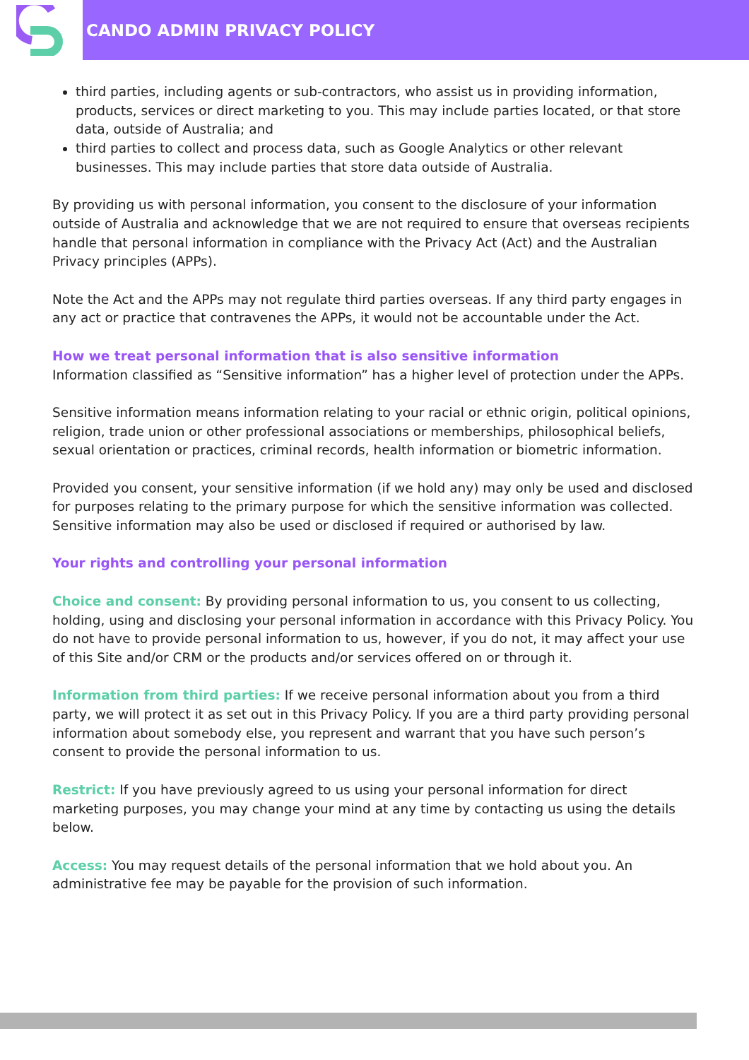CANDO ADMIN PRIVACY POLICY
third parties, including agents or sub-contractors, who assist us in providing information, products, services or direct marketing to you. This may include parties located, or that store data, outside of Australia; and
third parties to collect and process data, such as Google Analytics or other relevant businesses. This may include parties that store data outside of Australia.
By providing us with personal information, you consent to the disclosure of your information outside of Australia and acknowledge that we are not required to ensure that overseas recipients handle that personal information in compliance with the Privacy Act (Act) and the Australian Privacy principles (APPs).
Note the Act and the APPs may not regulate third parties overseas. If any third party engages in any act or practice that contravenes the APPs, it would not be accountable under the Act.
How we treat personal information that is also sensitive information
Information classified as “Sensitive information” has a higher level of protection under the APPs.
Sensitive information means information relating to your racial or ethnic origin, political opinions, religion, trade union or other professional associations or memberships, philosophical beliefs, sexual orientation or practices, criminal records, health information or biometric information.
Provided you consent, your sensitive information (if we hold any) may only be used and disclosed for purposes relating to the primary purpose for which the sensitive information was collected. Sensitive information may also be used or disclosed if required or authorised by law.
Your rights and controlling your personal information
Choice and consent: By providing personal information to us, you consent to us collecting, holding, using and disclosing your personal information in accordance with this Privacy Policy. You do not have to provide personal information to us, however, if you do not, it may affect your use of this Site and/or CRM or the products and/or services offered on or through it.
Information from third parties: If we receive personal information about you from a third party, we will protect it as set out in this Privacy Policy. If you are a third party providing personal information about somebody else, you represent and warrant that you have such person’s consent to provide the personal information to us.
Restrict: If you have previously agreed to us using your personal information for direct marketing purposes, you may change your mind at any time by contacting us using the details below.
Access: You may request details of the personal information that we hold about you. An administrative fee may be payable for the provision of such information.